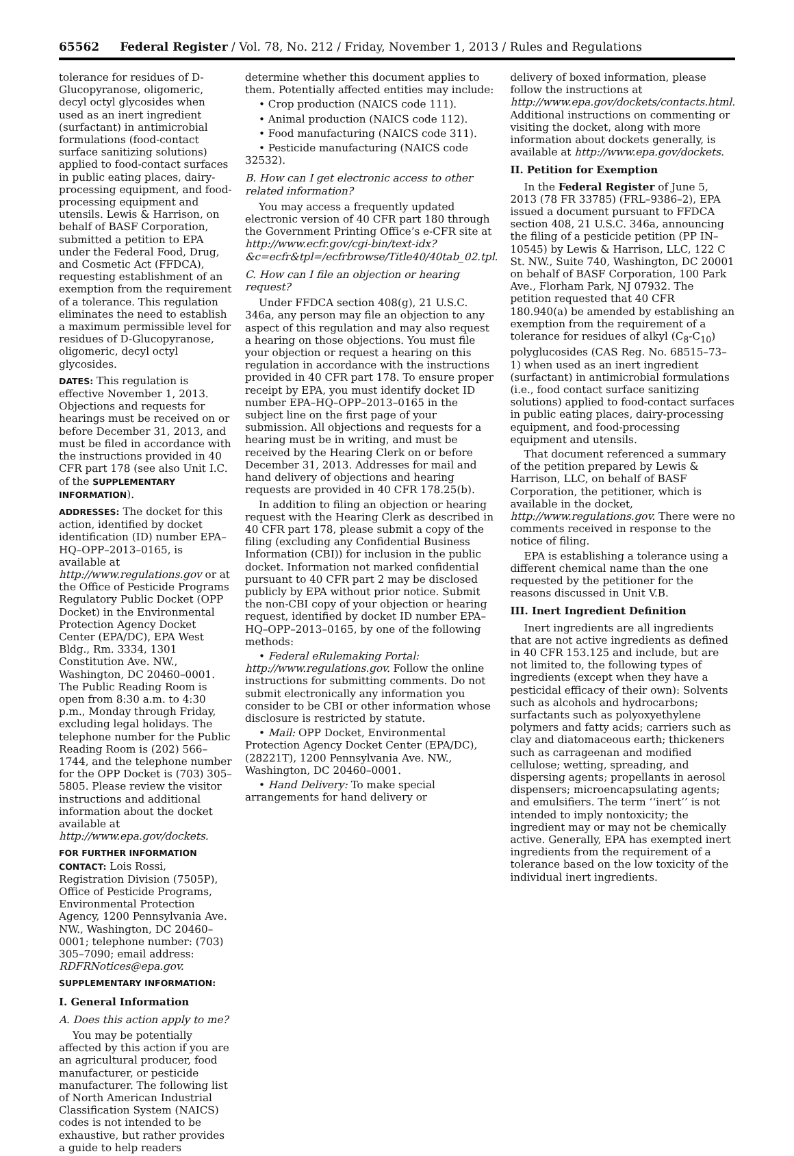65562 Federal Register / Vol. 78, No. 212 / Friday, November 1, 2013 / Rules and Regulations
tolerance for residues of D-Glucopyranose, oligomeric, decyl octyl glycosides when used as an inert ingredient (surfactant) in antimicrobial formulations (food-contact surface sanitizing solutions) applied to food-contact surfaces in public eating places, dairy-processing equipment, and food-processing equipment and utensils. Lewis & Harrison, on behalf of BASF Corporation, submitted a petition to EPA under the Federal Food, Drug, and Cosmetic Act (FFDCA), requesting establishment of an exemption from the requirement of a tolerance. This regulation eliminates the need to establish a maximum permissible level for residues of D-Glucopyranose, oligomeric, decyl octyl glycosides.
DATES: This regulation is effective November 1, 2013. Objections and requests for hearings must be received on or before December 31, 2013, and must be filed in accordance with the instructions provided in 40 CFR part 178 (see also Unit I.C. of the SUPPLEMENTARY INFORMATION).
ADDRESSES: The docket for this action, identified by docket identification (ID) number EPA–HQ–OPP–2013–0165, is available at http://www.regulations.gov or at the Office of Pesticide Programs Regulatory Public Docket (OPP Docket) in the Environmental Protection Agency Docket Center (EPA/DC), EPA West Bldg., Rm. 3334, 1301 Constitution Ave. NW., Washington, DC 20460–0001. The Public Reading Room is open from 8:30 a.m. to 4:30 p.m., Monday through Friday, excluding legal holidays. The telephone number for the Public Reading Room is (202) 566–1744, and the telephone number for the OPP Docket is (703) 305–5805. Please review the visitor instructions and additional information about the docket available at http://www.epa.gov/dockets.
FOR FURTHER INFORMATION CONTACT: Lois Rossi, Registration Division (7505P), Office of Pesticide Programs, Environmental Protection Agency, 1200 Pennsylvania Ave. NW., Washington, DC 20460–0001; telephone number: (703) 305–7090; email address: RDFRNotices@epa.gov.
SUPPLEMENTARY INFORMATION:
I. General Information
A. Does this action apply to me?
You may be potentially affected by this action if you are an agricultural producer, food manufacturer, or pesticide manufacturer. The following list of North American Industrial Classification System (NAICS) codes is not intended to be exhaustive, but rather provides a guide to help readers
determine whether this document applies to them. Potentially affected entities may include:
• Crop production (NAICS code 111).
• Animal production (NAICS code 112).
• Food manufacturing (NAICS code 311).
• Pesticide manufacturing (NAICS code 32532).
B. How can I get electronic access to other related information?
You may access a frequently updated electronic version of 40 CFR part 180 through the Government Printing Office’s e-CFR site at http://www.ecfr.gov/cgi-bin/text-idx?&c=ecfr&tpl=/ecfrbrowse/Title40/40tab_02.tpl.
C. How can I file an objection or hearing request?
Under FFDCA section 408(g), 21 U.S.C. 346a, any person may file an objection to any aspect of this regulation and may also request a hearing on those objections. You must file your objection or request a hearing on this regulation in accordance with the instructions provided in 40 CFR part 178. To ensure proper receipt by EPA, you must identify docket ID number EPA–HQ–OPP–2013–0165 in the subject line on the first page of your submission. All objections and requests for a hearing must be in writing, and must be received by the Hearing Clerk on or before December 31, 2013. Addresses for mail and hand delivery of objections and hearing requests are provided in 40 CFR 178.25(b).
In addition to filing an objection or hearing request with the Hearing Clerk as described in 40 CFR part 178, please submit a copy of the filing (excluding any Confidential Business Information (CBI)) for inclusion in the public docket. Information not marked confidential pursuant to 40 CFR part 2 may be disclosed publicly by EPA without prior notice. Submit the non-CBI copy of your objection or hearing request, identified by docket ID number EPA–HQ–OPP–2013–0165, by one of the following methods:
• Federal eRulemaking Portal: http://www.regulations.gov. Follow the online instructions for submitting comments. Do not submit electronically any information you consider to be CBI or other information whose disclosure is restricted by statute.
• Mail: OPP Docket, Environmental Protection Agency Docket Center (EPA/DC), (28221T), 1200 Pennsylvania Ave. NW., Washington, DC 20460–0001.
• Hand Delivery: To make special arrangements for hand delivery or
delivery of boxed information, please follow the instructions at http://www.epa.gov/dockets/contacts.html. Additional instructions on commenting or visiting the docket, along with more information about dockets generally, is available at http://www.epa.gov/dockets.
II. Petition for Exemption
In the Federal Register of June 5, 2013 (78 FR 33785) (FRL–9386–2), EPA issued a document pursuant to FFDCA section 408, 21 U.S.C. 346a, announcing the filing of a pesticide petition (PP IN–10545) by Lewis & Harrison, LLC, 122 C St. NW., Suite 740, Washington, DC 20001 on behalf of BASF Corporation, 100 Park Ave., Florham Park, NJ 07932. The petition requested that 40 CFR 180.940(a) be amended by establishing an exemption from the requirement of a tolerance for residues of alkyl (C<sub>8</sub>-C<sub>10</sub>) polyglucosides (CAS Reg. No. 68515–73–1) when used as an inert ingredient (surfactant) in antimicrobial formulations (i.e., food contact surface sanitizing solutions) applied to food-contact surfaces in public eating places, dairy-processing equipment, and food-processing equipment and utensils.
That document referenced a summary of the petition prepared by Lewis & Harrison, LLC, on behalf of BASF Corporation, the petitioner, which is available in the docket, http://www.regulations.gov. There were no comments received in response to the notice of filing.
EPA is establishing a tolerance using a different chemical name than the one requested by the petitioner for the reasons discussed in Unit V.B.
III. Inert Ingredient Definition
Inert ingredients are all ingredients that are not active ingredients as defined in 40 CFR 153.125 and include, but are not limited to, the following types of ingredients (except when they have a pesticidal efficacy of their own): Solvents such as alcohols and hydrocarbons; surfactants such as polyoxyethylene polymers and fatty acids; carriers such as clay and diatomaceous earth; thickeners such as carrageenan and modified cellulose; wetting, spreading, and dispersing agents; propellants in aerosol dispensers; microencapsulating agents; and emulsifiers. The term ‘‘inert’’ is not intended to imply nontoxicity; the ingredient may or may not be chemically active. Generally, EPA has exempted inert ingredients from the requirement of a tolerance based on the low toxicity of the individual inert ingredients.